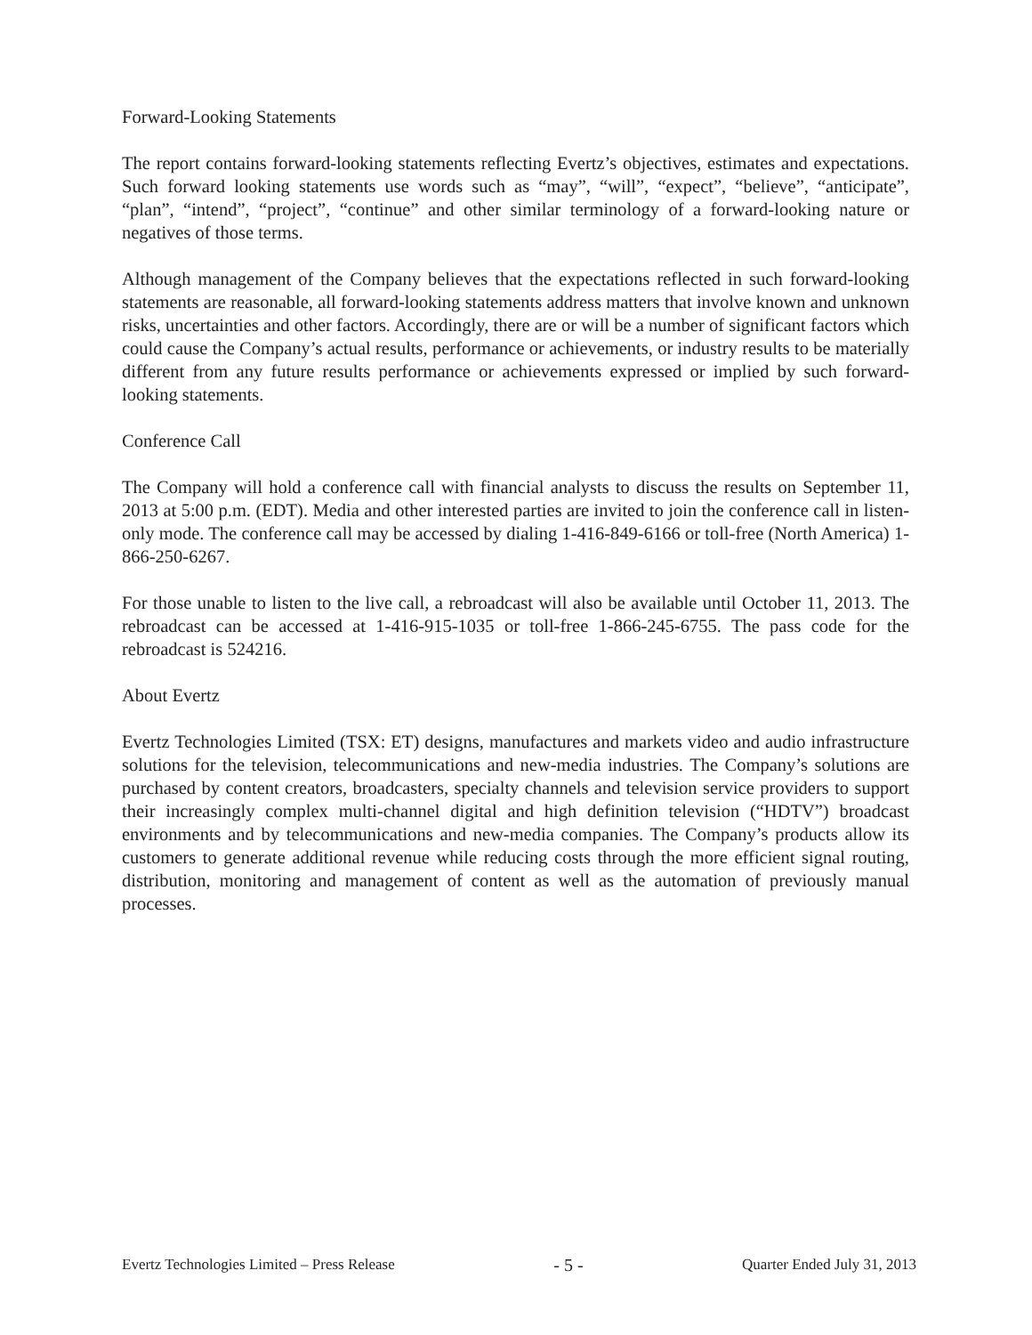Forward-Looking Statements
The report contains forward-looking statements reflecting Evertz’s objectives, estimates and expectations. Such forward looking statements use words such as “may”, “will”, “expect”, “believe”, “anticipate”, “plan”, “intend”, “project”, “continue” and other similar terminology of a forward-looking nature or negatives of those terms.
Although management of the Company believes that the expectations reflected in such forward-looking statements are reasonable, all forward-looking statements address matters that involve known and unknown risks, uncertainties and other factors. Accordingly, there are or will be a number of significant factors which could cause the Company’s actual results, performance or achievements, or industry results to be materially different from any future results performance or achievements expressed or implied by such forward-looking statements.
Conference Call
The Company will hold a conference call with financial analysts to discuss the results on September 11, 2013 at 5:00 p.m. (EDT). Media and other interested parties are invited to join the conference call in listen-only mode. The conference call may be accessed by dialing 1-416-849-6166 or toll-free (North America) 1-866-250-6267.
For those unable to listen to the live call, a rebroadcast will also be available until October 11, 2013. The rebroadcast can be accessed at 1-416-915-1035 or toll-free 1-866-245-6755. The pass code for the rebroadcast is 524216.
About Evertz
Evertz Technologies Limited (TSX: ET) designs, manufactures and markets video and audio infrastructure solutions for the television, telecommunications and new-media industries. The Company’s solutions are purchased by content creators, broadcasters, specialty channels and television service providers to support their increasingly complex multi-channel digital and high definition television (“HDTV”) broadcast environments and by telecommunications and new-media companies. The Company’s products allow its customers to generate additional revenue while reducing costs through the more efficient signal routing, distribution, monitoring and management of content as well as the automation of previously manual processes.
Evertz Technologies Limited – Press Release - 5 - Quarter Ended July 31, 2013